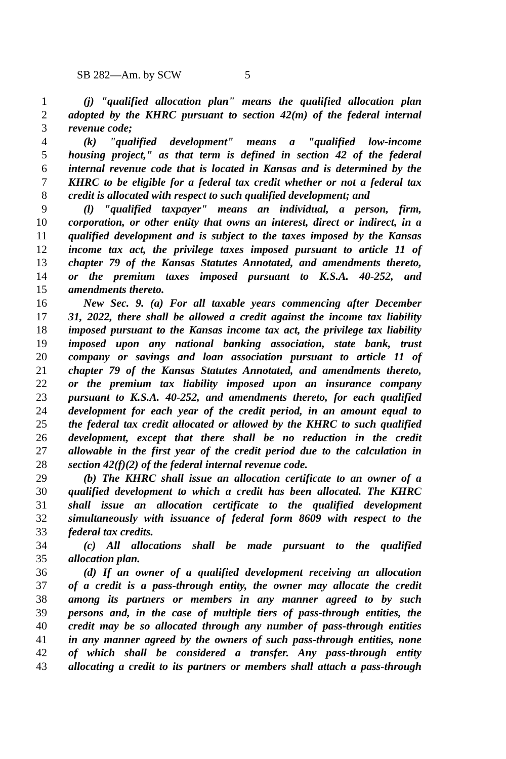SB 282—Am. by SCW 5
1 (j) "qualified allocation plan" means the qualified allocation plan
2 adopted by the KHRC pursuant to section 42(m) of the federal internal
3 revenue code;
4 (k) "qualified development" means a "qualified low-income
5 housing project," as that term is defined in section 42 of the federal
6 internal revenue code that is located in Kansas and is determined by the
7 KHRC to be eligible for a federal tax credit whether or not a federal tax
8 credit is allocated with respect to such qualified development; and
9 (l) "qualified taxpayer" means an individual, a person, firm,
10 corporation, or other entity that owns an interest, direct or indirect, in a
11 qualified development and is subject to the taxes imposed by the Kansas
12 income tax act, the privilege taxes imposed pursuant to article 11 of
13 chapter 79 of the Kansas Statutes Annotated, and amendments thereto,
14 or the premium taxes imposed pursuant to K.S.A. 40-252, and
15 amendments thereto.
16 New Sec. 9. (a) For all taxable years commencing after December
17 31, 2022, there shall be allowed a credit against the income tax liability
18 imposed pursuant to the Kansas income tax act, the privilege tax liability
19 imposed upon any national banking association, state bank, trust
20 company or savings and loan association pursuant to article 11 of
21 chapter 79 of the Kansas Statutes Annotated, and amendments thereto,
22 or the premium tax liability imposed upon an insurance company
23 pursuant to K.S.A. 40-252, and amendments thereto, for each qualified
24 development for each year of the credit period, in an amount equal to
25 the federal tax credit allocated or allowed by the KHRC to such qualified
26 development, except that there shall be no reduction in the credit
27 allowable in the first year of the credit period due to the calculation in
28 section 42(f)(2) of the federal internal revenue code.
29 (b) The KHRC shall issue an allocation certificate to an owner of a
30 qualified development to which a credit has been allocated. The KHRC
31 shall issue an allocation certificate to the qualified development
32 simultaneously with issuance of federal form 8609 with respect to the
33 federal tax credits.
34 (c) All allocations shall be made pursuant to the qualified
35 allocation plan.
36 (d) If an owner of a qualified development receiving an allocation
37 of a credit is a pass-through entity, the owner may allocate the credit
38 among its partners or members in any manner agreed to by such
39 persons and, in the case of multiple tiers of pass-through entities, the
40 credit may be so allocated through any number of pass-through entities
41 in any manner agreed by the owners of such pass-through entities, none
42 of which shall be considered a transfer. Any pass-through entity
43 allocating a credit to its partners or members shall attach a pass-through